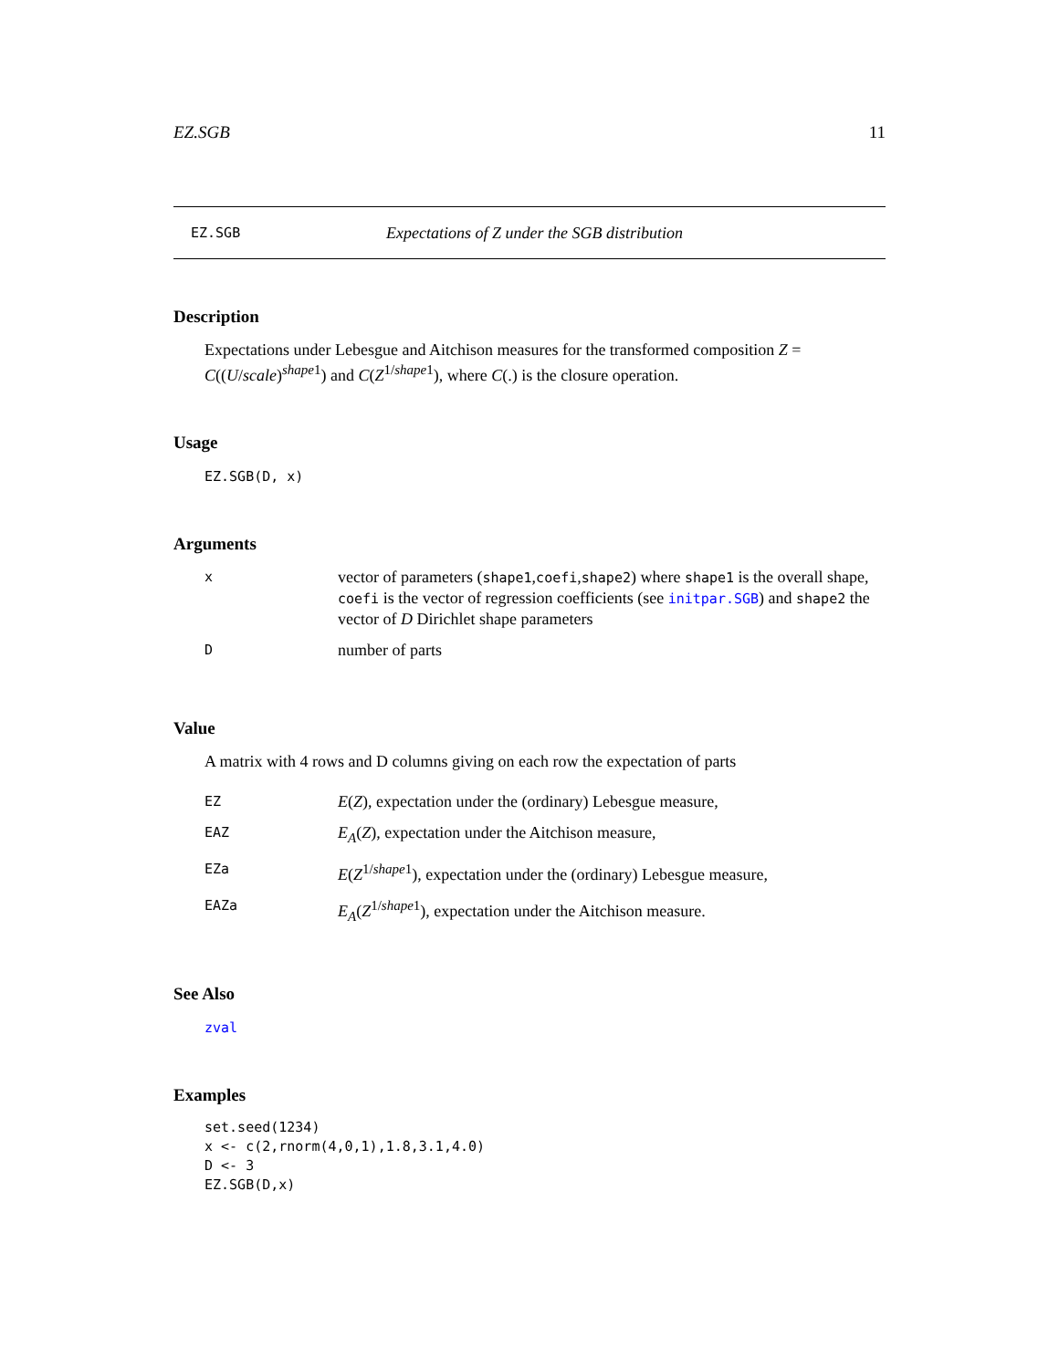EZ.SGB 11
EZ.SGB Expectations of Z under the SGB distribution
Description
Expectations under Lebesgue and Aitchison measures for the transformed composition Z = C((U/scale)<sup>shape1</sup>) and C(Z<sup>1/shape1</sup>), where C(.) is the closure operation.
Usage
EZ.SGB(D, x)
Arguments
| x | vector of parameters ( shape1 , coefi , shape2 ) where shape1 is the overall shape, coefi is the vector of regression coefficients (see initpar.SGB ) and shape2 the vector of D Dirichlet shape parameters |
| D | number of parts |
Value
A matrix with 4 rows and D columns giving on each row the expectation of parts
| EZ | E ( Z ), expectation under the (ordinary) Lebesgue measure, |
| EAZ | E<sub>A</sub> ( Z ), expectation under the Aitchison measure, |
| EZa | E ( Z<sup>1/shape1</sup>), expectation under the (ordinary) Lebesgue measure, |
| EAZa | E<sub>A</sub> ( Z<sup>1/shape1</sup>), expectation under the Aitchison measure. |
See Also
zval
Examples
set.seed(1234)
x <- c(2,rnorm(4,0,1),1.8,3.1,4.0)
D <- 3
EZ.SGB(D,x)